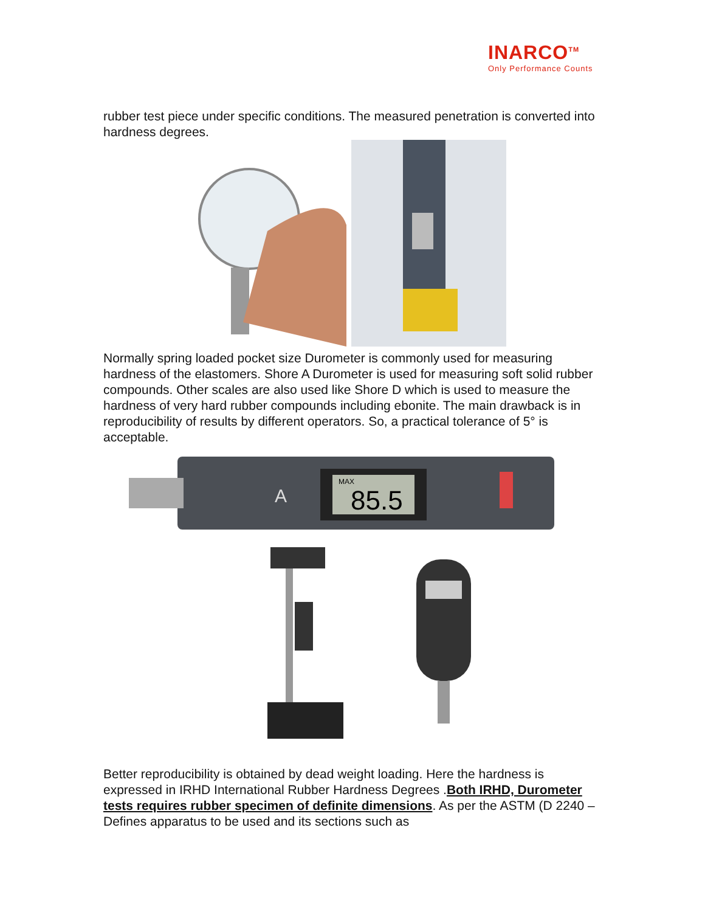INARCO<sup>TM</sup>
Only Performance Counts
rubber test piece under specific conditions. The measured penetration is converted into hardness degrees.
Normally spring loaded pocket size Durometer is commonly used for measuring hardness of the elastomers. Shore A Durometer is used for measuring soft solid rubber compounds. Other scales are also used like Shore D which is used to measure the hardness of very hard rubber compounds including ebonite. The main drawback is in reproducibility of results by different operators. So, a practical tolerance of 5° is acceptable.
MAX
85.5
A
Better reproducibility is obtained by dead weight loading. Here the hardness is expressed in IRHD International Rubber Hardness Degrees .Both IRHD, Durometer tests requires rubber specimen of definite dimensions. As per the ASTM (D 2240 – Defines apparatus to be used and its sections such as